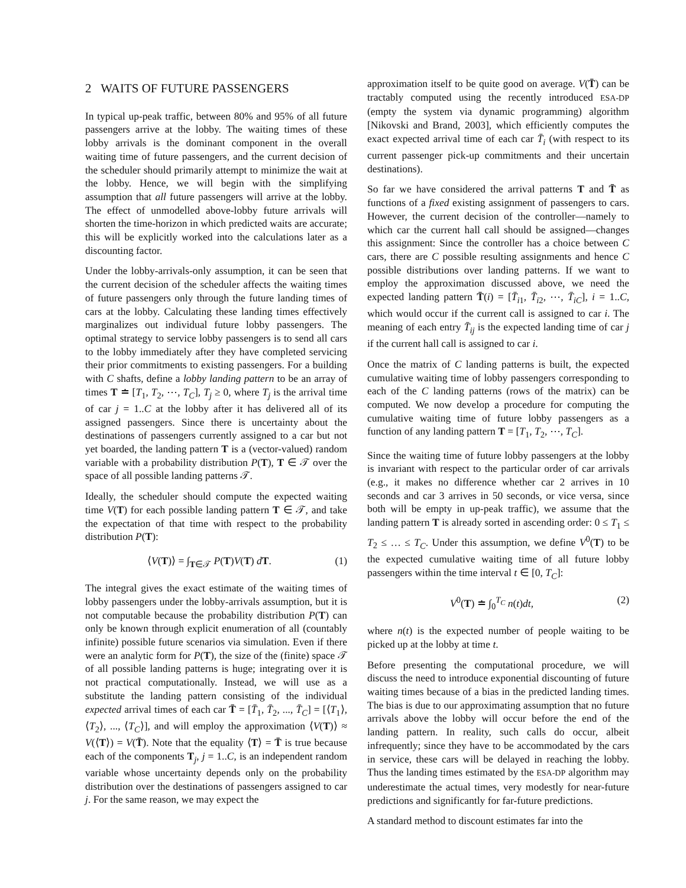2 WAITS OF FUTURE PASSENGERS
In typical up-peak traffic, between 80% and 95% of all future passengers arrive at the lobby. The waiting times of these lobby arrivals is the dominant component in the overall waiting time of future passengers, and the current decision of the scheduler should primarily attempt to minimize the wait at the lobby. Hence, we will begin with the simplifying assumption that all future passengers will arrive at the lobby. The effect of unmodelled above-lobby future arrivals will shorten the time-horizon in which predicted waits are accurate; this will be explicitly worked into the calculations later as a discounting factor.
Under the lobby-arrivals-only assumption, it can be seen that the current decision of the scheduler affects the waiting times of future passengers only through the future landing times of cars at the lobby. Calculating these landing times effectively marginalizes out individual future lobby passengers. The optimal strategy to service lobby passengers is to send all cars to the lobby immediately after they have completed servicing their prior commitments to existing passengers. For a building with C shafts, define a lobby landing pattern to be an array of times T ≐ [T<sub>1</sub>, T<sub>2</sub>, ⋯, T<sub>C</sub>], T<sub>j</sub> ≥ 0, where T<sub>j</sub> is the arrival time of car j = 1..C at the lobby after it has delivered all of its assigned passengers. Since there is uncertainty about the destinations of passengers currently assigned to a car but not yet boarded, the landing pattern T is a (vector-valued) random variable with a probability distribution P(T), T ∈ 𝒯 over the space of all possible landing patterns 𝒯.
Ideally, the scheduler should compute the expected waiting time V(T) for each possible landing pattern T ∈ 𝒯, and take the expectation of that time with respect to the probability distribution P(T):
⟨V(T)⟩ = ∫<sub>T∈𝒯</sub> P(T)V(T) dT. (1)
The integral gives the exact estimate of the waiting times of lobby passengers under the lobby-arrivals assumption, but it is not computable because the probability distribution P(T) can only be known through explicit enumeration of all (countably infinite) possible future scenarios via simulation. Even if there were an analytic form for P(T), the size of the (finite) space 𝒯 of all possible landing patterns is huge; integrating over it is not practical computationally. Instead, we will use as a substitute the landing pattern consisting of the individual expected arrival times of each car T̄ = [T̄<sub>1</sub>, T̄<sub>2</sub>, ..., T̄<sub>C</sub>] = [⟨T<sub>1</sub>⟩, ⟨T<sub>2</sub>⟩, ..., ⟨T<sub>C</sub>⟩], and will employ the approximation ⟨V(T)⟩ ≈ V(⟨T⟩) = V(T̄). Note that the equality ⟨T⟩ = T̄ is true because each of the components T<sub>j</sub>, j = 1..C, is an independent random variable whose uncertainty depends only on the probability distribution over the destinations of passengers assigned to car j. For the same reason, we may expect the
approximation itself to be quite good on average. V(T̄) can be tractably computed using the recently introduced ESA-DP (empty the system via dynamic programming) algorithm [Nikovski and Brand, 2003], which efficiently computes the exact expected arrival time of each car T̄<sub>i</sub> (with respect to its current passenger pick-up commitments and their uncertain destinations).
So far we have considered the arrival patterns T and T̄ as functions of a fixed existing assignment of passengers to cars. However, the current decision of the controller—namely to which car the current hall call should be assigned—changes this assignment: Since the controller has a choice between C cars, there are C possible resulting assignments and hence C possible distributions over landing patterns. If we want to employ the approximation discussed above, we need the expected landing pattern T̄(i) = [T̄<sub>i1</sub>, T̄<sub>i2</sub>, ⋯, T̄<sub>iC</sub>], i = 1..C, which would occur if the current call is assigned to car i. The meaning of each entry T̄<sub>ij</sub> is the expected landing time of car j if the current hall call is assigned to car i.
Once the matrix of C landing patterns is built, the expected cumulative waiting time of lobby passengers corresponding to each of the C landing patterns (rows of the matrix) can be computed. We now develop a procedure for computing the cumulative waiting time of future lobby passengers as a function of any landing pattern T = [T<sub>1</sub>, T<sub>2</sub>, ⋯, T<sub>C</sub>].
Since the waiting time of future lobby passengers at the lobby is invariant with respect to the particular order of car arrivals (e.g., it makes no difference whether car 2 arrives in 10 seconds and car 3 arrives in 50 seconds, or vice versa, since both will be empty in up-peak traffic), we assume that the landing pattern T is already sorted in ascending order: 0 ≤ T<sub>1</sub> ≤ T<sub>2</sub> ≤ … ≤ T<sub>C</sub>. Under this assumption, we define V<sup>0</sup>(T) to be the expected cumulative waiting time of all future lobby passengers within the time interval t ∈ [0, T<sub>C</sub>]:
V<sup>0</sup>(T) ≐ ∫<sub>0</sub><sup>T<sub>C</sub></sup> n(t)dt, (2)
where n(t) is the expected number of people waiting to be picked up at the lobby at time t.
Before presenting the computational procedure, we will discuss the need to introduce exponential discounting of future waiting times because of a bias in the predicted landing times. The bias is due to our approximating assumption that no future arrivals above the lobby will occur before the end of the landing pattern. In reality, such calls do occur, albeit infrequently; since they have to be accommodated by the cars in service, these cars will be delayed in reaching the lobby. Thus the landing times estimated by the ESA-DP algorithm may underestimate the actual times, very modestly for near-future predictions and significantly for far-future predictions.
A standard method to discount estimates far into the